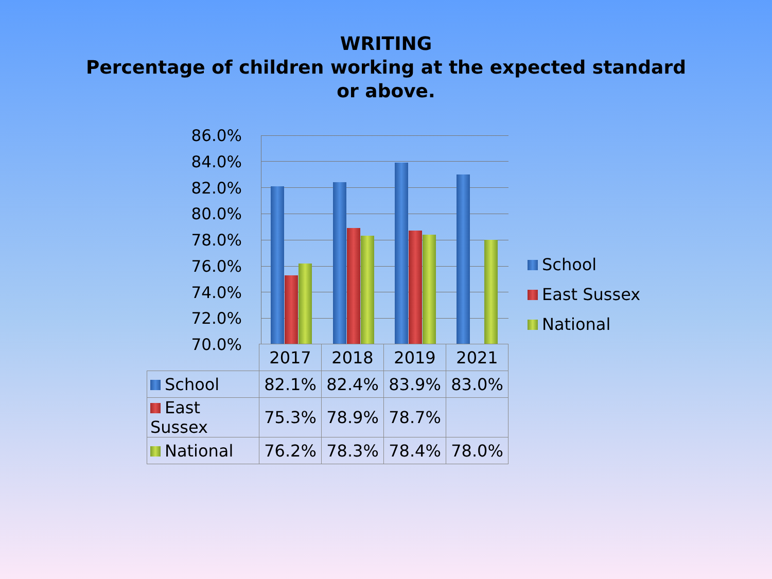WRITING
Percentage of children working at the expected standard
or above.
86.0%
84.0%
82.0%
80.0%
78.0%
76.0%
74.0%
72.0%
70.0%
School
East Sussex
National
| | 2017 | 2018 | 2019 | 2021 |
| --- | --- | --- | --- | --- |
| School | 82.1% | 82.4% | 83.9% | 83.0% |
| East Sussex | 75.3% | 78.9% | 78.7% | |
| National | 76.2% | 78.3% | 78.4% | 78.0% |